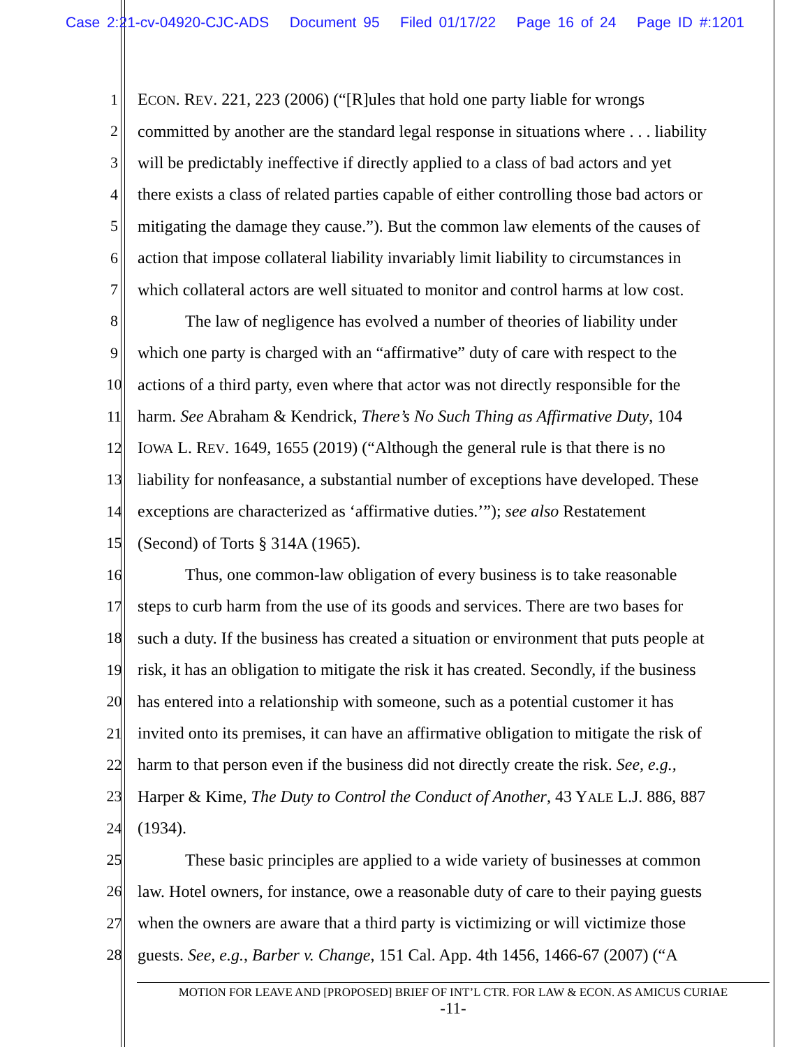Case 2:21-cv-04920-CJC-ADS Document 95 Filed 01/17/22 Page 16 of 24 Page ID #:1201
| 1 | E CON . R EV . 221, 223 (2006) (“[R]ules that hold one party liable for wrongs |
| 2 | committed by another are the standard legal response in situations where . . . liability |
| 3 | will be predictably ineffective if directly applied to a class of bad actors and yet |
| 4 | there exists a class of related parties capable of either controlling those bad actors or |
| 5 | mitigating the damage they cause.”). But the common law elements of the causes of |
| 6 | action that impose collateral liability invariably limit liability to circumstances in |
| 7 | which collateral actors are well situated to monitor and control harms at low cost. |
| 8 | The law of negligence has evolved a number of theories of liability under |
| 9 | which one party is charged with an “affirmative” duty of care with respect to the |
| 10 | actions of a third party, even where that actor was not directly responsible for the |
| 11 | harm. See Abraham & Kendrick, There’s No Such Thing as Affirmative Duty , 104 |
| 12 | I OWA L. R EV . 1649, 1655 (2019) (“Although the general rule is that there is no |
| 13 | liability for nonfeasance, a substantial number of exceptions have developed. These |
| 14 | exceptions are characterized as ‘affirmative duties.’”); see also Restatement |
| 15 | (Second) of Torts § 314A (1965). |
| 16 | Thus, one common-law obligation of every business is to take reasonable |
| 17 | steps to curb harm from the use of its goods and services. There are two bases for |
| 18 | such a duty. If the business has created a situation or environment that puts people at |
| 19 | risk, it has an obligation to mitigate the risk it has created. Secondly, if the business |
| 20 | has entered into a relationship with someone, such as a potential customer it has |
| 21 | invited onto its premises, it can have an affirmative obligation to mitigate the risk of |
| 22 | harm to that person even if the business did not directly create the risk. See, e.g., |
| 23 | Harper & Kime, The Duty to Control the Conduct of Another , 43 Y ALE L.J. 886, 887 |
| 24 | (1934). |
| 25 | These basic principles are applied to a wide variety of businesses at common |
| 26 | law. Hotel owners, for instance, owe a reasonable duty of care to their paying guests |
| 27 | when the owners are aware that a third party is victimizing or will victimize those |
| 28 | guests. See, e.g. , Barber v. Change , 151 Cal. App. 4th 1456, 1466-67 (2007) (“A |
MOTION FOR LEAVE AND [PROPOSED] BRIEF OF INT’L CTR. FOR LAW & ECON. AS AMICUS CURIAE
-11-